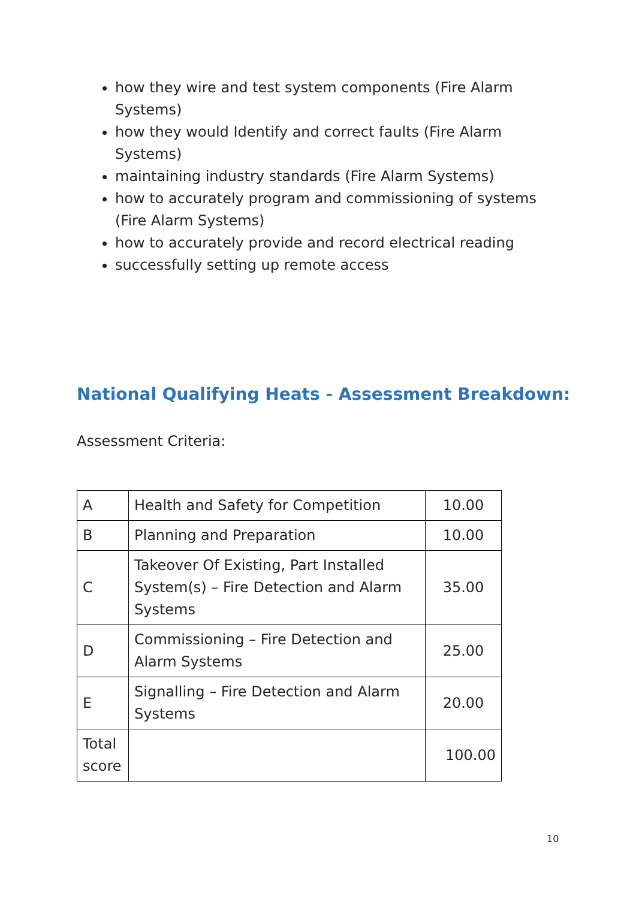how they wire and test system components (Fire Alarm Systems)
how they would Identify and correct faults (Fire Alarm Systems)
maintaining industry standards (Fire Alarm Systems)
how to accurately program and commissioning of systems (Fire Alarm Systems)
how to accurately provide and record electrical reading
successfully setting up remote access
National Qualifying Heats - Assessment Breakdown:
Assessment Criteria:
| A | Health and Safety for Competition | 10.00 |
| B | Planning and Preparation | 10.00 |
| C | Takeover Of Existing, Part Installed System(s) – Fire Detection and Alarm Systems | 35.00 |
| D | Commissioning – Fire Detection and Alarm Systems | 25.00 |
| E | Signalling – Fire Detection and Alarm Systems | 20.00 |
| Total score | | 100.00 |
10